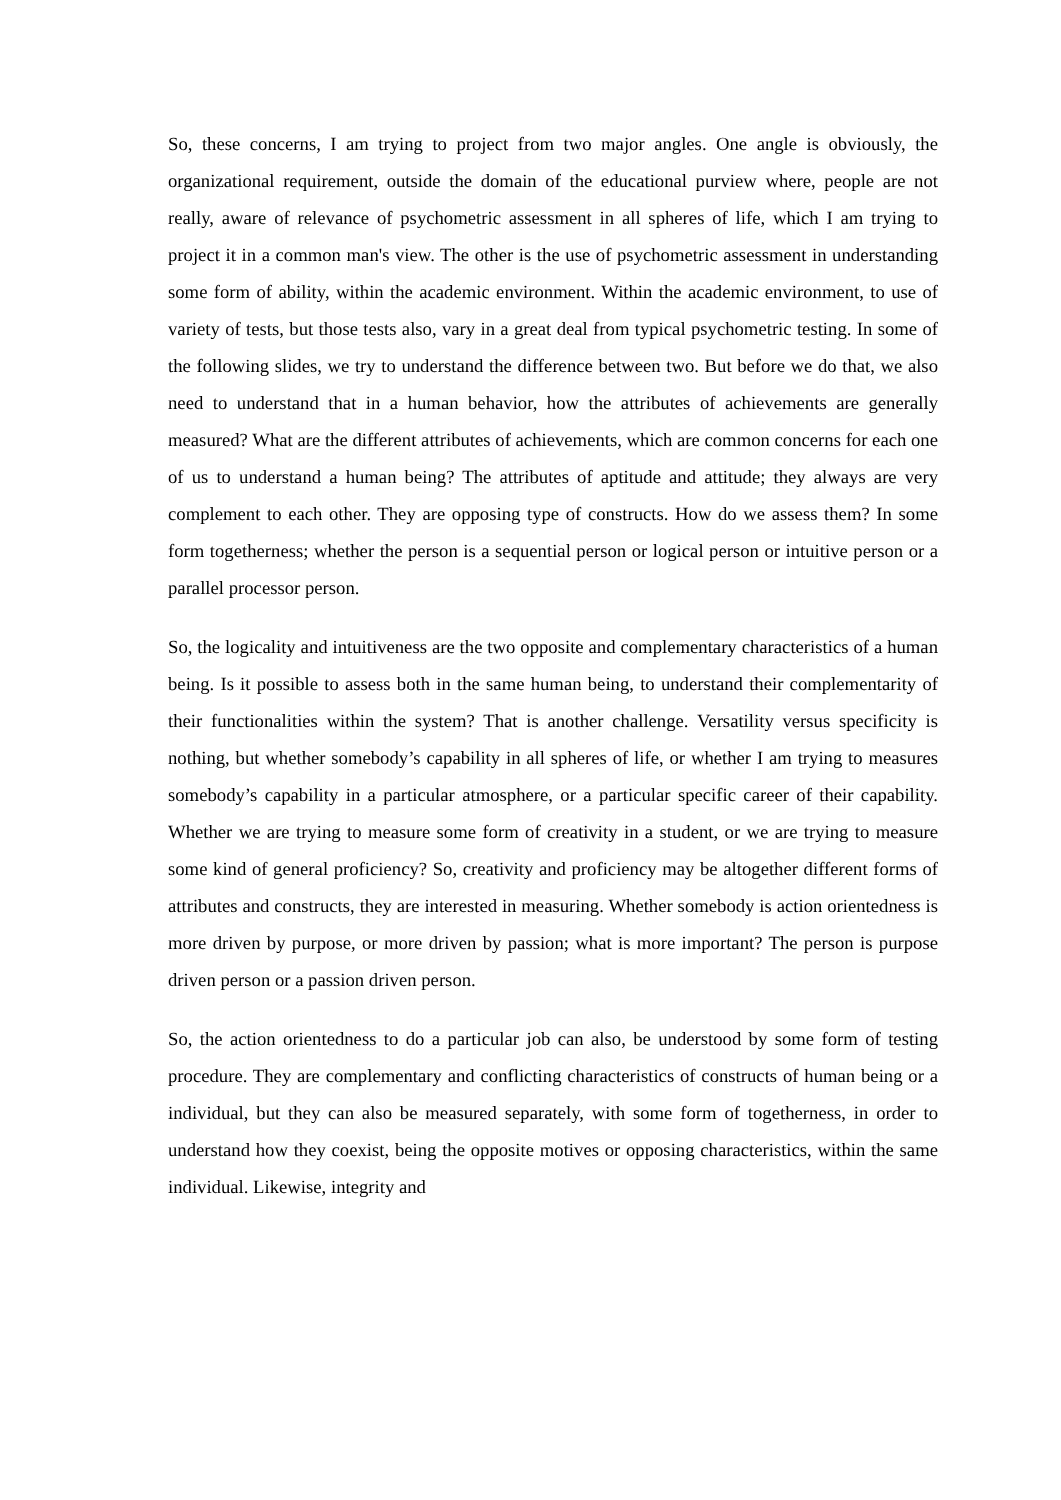So, these concerns, I am trying to project from two major angles. One angle is obviously, the organizational requirement, outside the domain of the educational purview where, people are not really, aware of relevance of psychometric assessment in all spheres of life, which I am trying to project it in a common man's view. The other is the use of psychometric assessment in understanding some form of ability, within the academic environment. Within the academic environment, to use of variety of tests, but those tests also, vary in a great deal from typical psychometric testing. In some of the following slides, we try to understand the difference between two. But before we do that, we also need to understand that in a human behavior, how the attributes of achievements are generally measured? What are the different attributes of achievements, which are common concerns for each one of us to understand a human being? The attributes of aptitude and attitude; they always are very complement to each other. They are opposing type of constructs. How do we assess them? In some form togetherness; whether the person is a sequential person or logical person or intuitive person or a parallel processor person.
So, the logicality and intuitiveness are the two opposite and complementary characteristics of a human being. Is it possible to assess both in the same human being, to understand their complementarity of their functionalities within the system? That is another challenge. Versatility versus specificity is nothing, but whether somebody’s capability in all spheres of life, or whether I am trying to measures somebody’s capability in a particular atmosphere, or a particular specific career of their capability. Whether we are trying to measure some form of creativity in a student, or we are trying to measure some kind of general proficiency? So, creativity and proficiency may be altogether different forms of attributes and constructs, they are interested in measuring. Whether somebody is action orientedness is more driven by purpose, or more driven by passion; what is more important? The person is purpose driven person or a passion driven person.
So, the action orientedness to do a particular job can also, be understood by some form of testing procedure. They are complementary and conflicting characteristics of constructs of human being or a individual, but they can also be measured separately, with some form of togetherness, in order to understand how they coexist, being the opposite motives or opposing characteristics, within the same individual. Likewise, integrity and